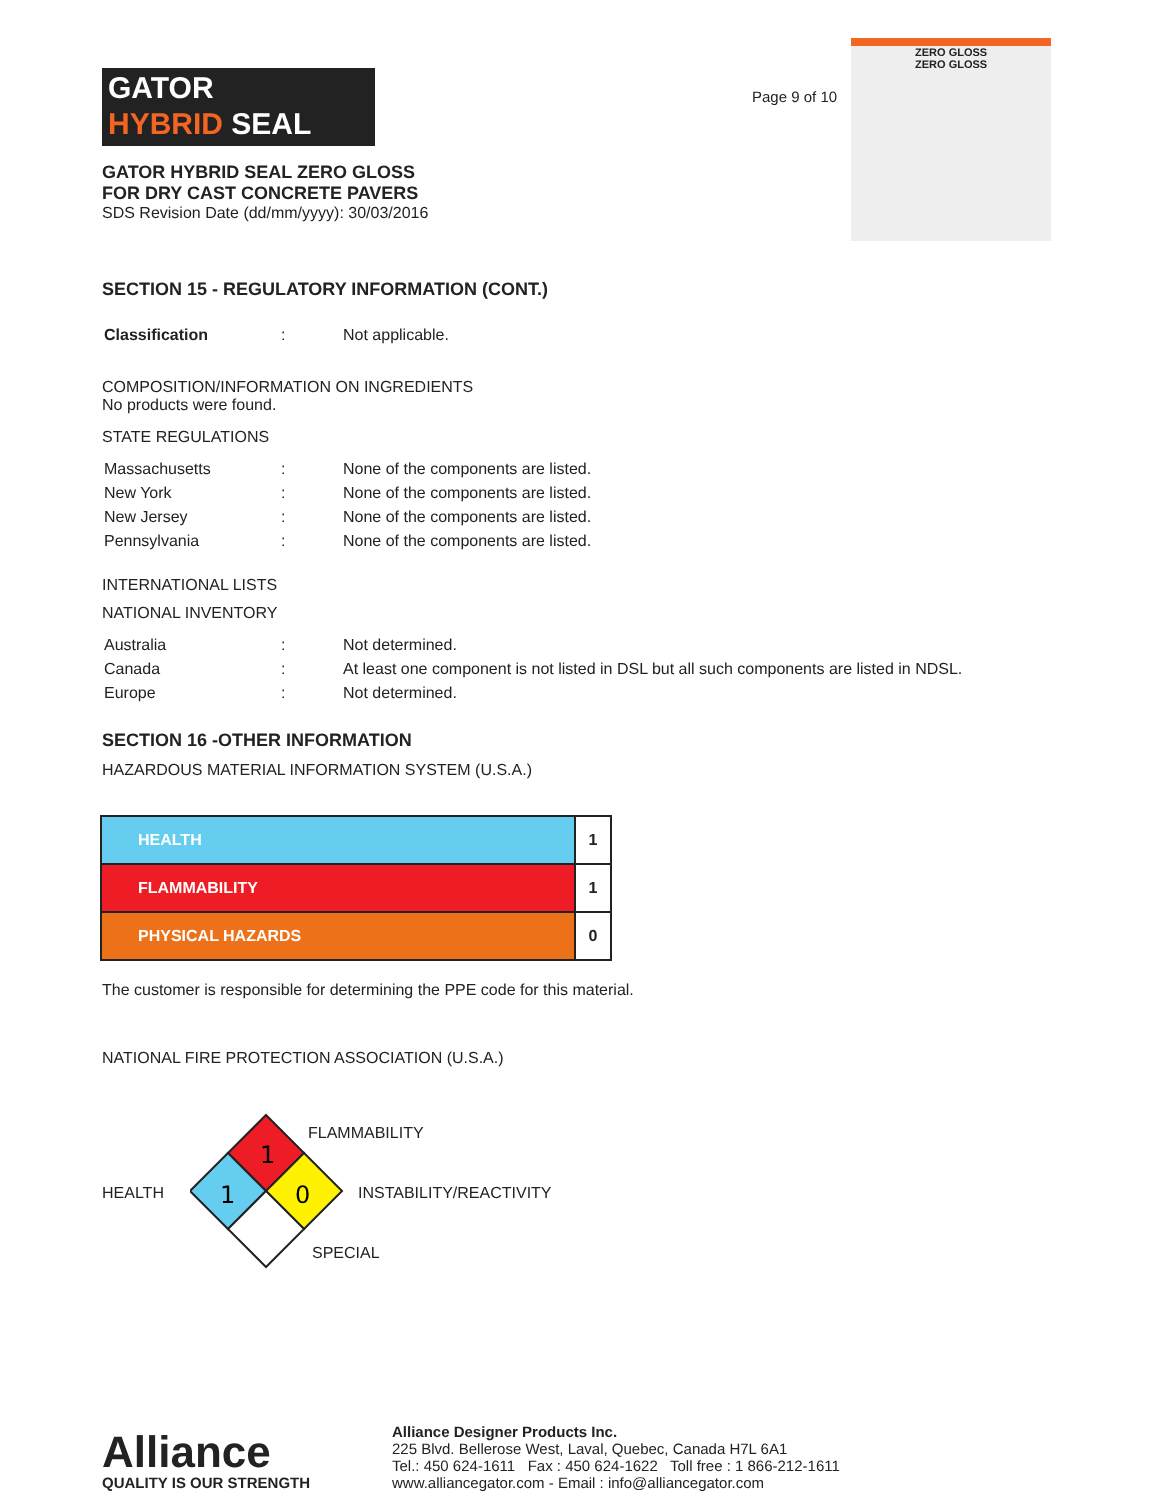GATOR
HYBRID SEAL
GATOR HYBRID SEAL ZERO GLOSS
FOR DRY CAST CONCRETE PAVERS
SDS Revision Date (dd/mm/yyyy): 30/03/2016
Page 9 of 10
ZERO GLOSS
ZERO GLOSS
SECTION 15 - REGULATORY INFORMATION (CONT.)
| Classification | : | Not applicable. |
COMPOSITION/INFORMATION ON INGREDIENTS
No products were found.
STATE REGULATIONS
| Massachusetts | : | None of the components are listed. |
| New York | : | None of the components are listed. |
| New Jersey | : | None of the components are listed. |
| Pennsylvania | : | None of the components are listed. |
INTERNATIONAL LISTS
NATIONAL INVENTORY
| Australia | : | Not determined. |
| Canada | : | At least one component is not listed in DSL but all such components are listed in NDSL. |
| Europe | : | Not determined. |
SECTION 16 -OTHER INFORMATION
HAZARDOUS MATERIAL INFORMATION SYSTEM (U.S.A.)
| HEALTH | 1 |
| FLAMMABILITY | 1 |
| PHYSICAL HAZARDS | 0 |
The customer is responsible for determining the PPE code for this material.
NATIONAL FIRE PROTECTION ASSOCIATION (U.S.A.)
HEALTH
1
1
0
FLAMMABILITY
INSTABILITY/REACTIVITY
SPECIAL
Alliance
QUALITY IS OUR STRENGTH
Alliance Designer Products Inc.
225 Blvd. Bellerose West, Laval, Quebec, Canada H7L 6A1
Tel.: 450 624-1611 Fax : 450 624-1622 Toll free : 1 866-212-1611
www.alliancegator.com - Email : info@alliancegator.com